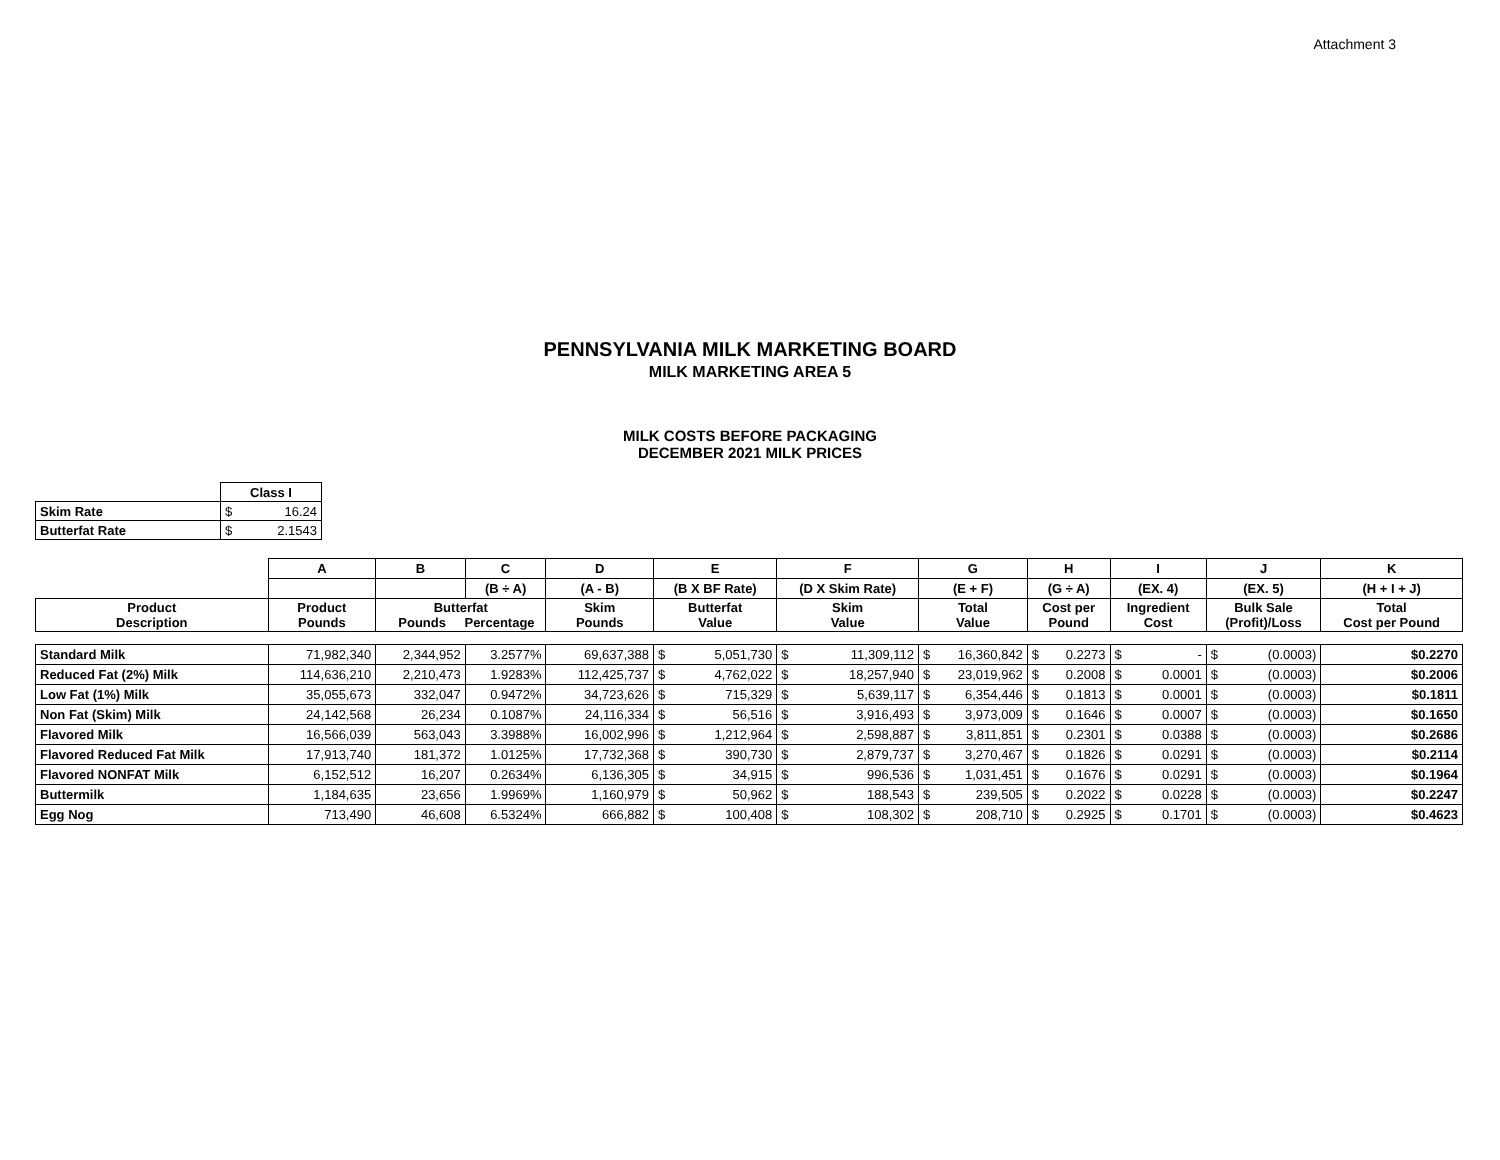Attachment 3
PENNSYLVANIA MILK MARKETING BOARD
MILK MARKETING AREA 5
MILK COSTS BEFORE PACKAGING
DECEMBER 2021 MILK PRICES
| | Class I |
| Skim Rate | $ 16.24 |
| Butterfat Rate | $ 2.1543 |
| | A | B | C | D | E | F | G | H | I | J | K |
| --- | --- | --- | --- | --- | --- | --- | --- | --- | --- | --- | --- |
| | | | (B ÷ A) | (A - B) | (B X BF Rate) | (D X Skim Rate) | (E + F) | (G ÷ A) | (EX. 4) | (EX. 5) | (H + I + J) |
| Product Description | Product Pounds | Butterfat Pounds Percentage | | Skim Pounds | Butterfat Value | Skim Value | Total Value | Cost per Pound | Ingredient Cost | Bulk Sale (Profit)/Loss | Total Cost per Pound |
| Standard Milk | 71,982,340 | 2,344,952 | 3.2577% | 69,637,388 | $ 5,051,730 | $ 11,309,112 | $ 16,360,842 | $ 0.2273 | $ - | $ (0.0003) | $ 0.2270 |
| Reduced Fat (2%) Milk | 114,636,210 | 2,210,473 | 1.9283% | 112,425,737 | $ 4,762,022 | $ 18,257,940 | $ 23,019,962 | $ 0.2008 | $ 0.0001 | $ (0.0003) | $ 0.2006 |
| Low Fat (1%) Milk | 35,055,673 | 332,047 | 0.9472% | 34,723,626 | $ 715,329 | $ 5,639,117 | $ 6,354,446 | $ 0.1813 | $ 0.0001 | $ (0.0003) | $ 0.1811 |
| Non Fat (Skim) Milk | 24,142,568 | 26,234 | 0.1087% | 24,116,334 | $ 56,516 | $ 3,916,493 | $ 3,973,009 | $ 0.1646 | $ 0.0007 | $ (0.0003) | $ 0.1650 |
| Flavored Milk | 16,566,039 | 563,043 | 3.3988% | 16,002,996 | $ 1,212,964 | $ 2,598,887 | $ 3,811,851 | $ 0.2301 | $ 0.0388 | $ (0.0003) | $ 0.2686 |
| Flavored Reduced Fat Milk | 17,913,740 | 181,372 | 1.0125% | 17,732,368 | $ 390,730 | $ 2,879,737 | $ 3,270,467 | $ 0.1826 | $ 0.0291 | $ (0.0003) | $ 0.2114 |
| Flavored NONFAT Milk | 6,152,512 | 16,207 | 0.2634% | 6,136,305 | $ 34,915 | $ 996,536 | $ 1,031,451 | $ 0.1676 | $ 0.0291 | $ (0.0003) | $ 0.1964 |
| Buttermilk | 1,184,635 | 23,656 | 1.9969% | 1,160,979 | $ 50,962 | $ 188,543 | $ 239,505 | $ 0.2022 | $ 0.0228 | $ (0.0003) | $ 0.2247 |
| Egg Nog | 713,490 | 46,608 | 6.5324% | 666,882 | $ 100,408 | $ 108,302 | $ 208,710 | $ 0.2925 | $ 0.1701 | $ (0.0003) | $ 0.4623 |